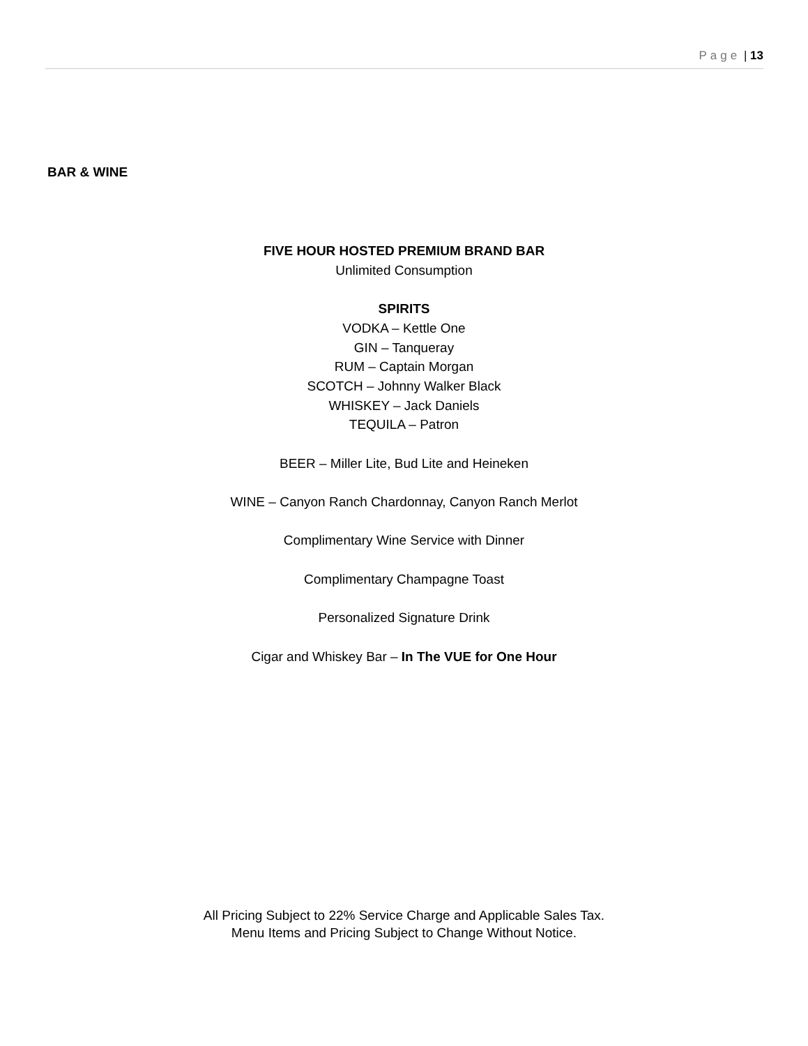Page | 13
BAR & WINE
FIVE HOUR HOSTED PREMIUM BRAND BAR
Unlimited Consumption
SPIRITS
VODKA – Kettle One
GIN – Tanqueray
RUM – Captain Morgan
SCOTCH – Johnny Walker Black
WHISKEY – Jack Daniels
TEQUILA – Patron
BEER – Miller Lite, Bud Lite and Heineken
WINE – Canyon Ranch Chardonnay, Canyon Ranch Merlot
Complimentary Wine Service with Dinner
Complimentary Champagne Toast
Personalized Signature Drink
Cigar and Whiskey Bar – In The VUE for One Hour
All Pricing Subject to 22% Service Charge and Applicable Sales Tax.
Menu Items and Pricing Subject to Change Without Notice.